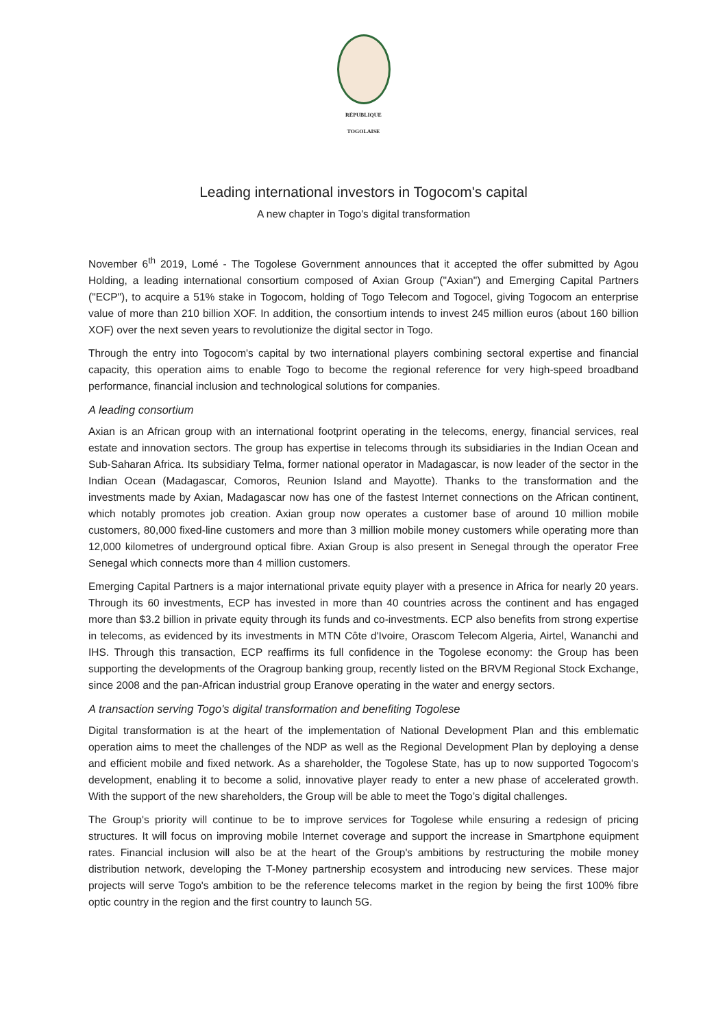RÉPUBLIQUE TOGOLAISE
Leading international investors in Togocom's capital
A new chapter in Togo's digital transformation
November 6<sup>th</sup> 2019, Lomé - The Togolese Government announces that it accepted the offer submitted by Agou Holding, a leading international consortium composed of Axian Group ("Axian") and Emerging Capital Partners ("ECP"), to acquire a 51% stake in Togocom, holding of Togo Telecom and Togocel, giving Togocom an enterprise value of more than 210 billion XOF. In addition, the consortium intends to invest 245 million euros (about 160 billion XOF) over the next seven years to revolutionize the digital sector in Togo.
Through the entry into Togocom's capital by two international players combining sectoral expertise and financial capacity, this operation aims to enable Togo to become the regional reference for very high-speed broadband performance, financial inclusion and technological solutions for companies.
A leading consortium
Axian is an African group with an international footprint operating in the telecoms, energy, financial services, real estate and innovation sectors. The group has expertise in telecoms through its subsidiaries in the Indian Ocean and Sub-Saharan Africa. Its subsidiary Telma, former national operator in Madagascar, is now leader of the sector in the Indian Ocean (Madagascar, Comoros, Reunion Island and Mayotte). Thanks to the transformation and the investments made by Axian, Madagascar now has one of the fastest Internet connections on the African continent, which notably promotes job creation. Axian group now operates a customer base of around 10 million mobile customers, 80,000 fixed-line customers and more than 3 million mobile money customers while operating more than 12,000 kilometres of underground optical fibre. Axian Group is also present in Senegal through the operator Free Senegal which connects more than 4 million customers.
Emerging Capital Partners is a major international private equity player with a presence in Africa for nearly 20 years. Through its 60 investments, ECP has invested in more than 40 countries across the continent and has engaged more than $3.2 billion in private equity through its funds and co-investments. ECP also benefits from strong expertise in telecoms, as evidenced by its investments in MTN Côte d'Ivoire, Orascom Telecom Algeria, Airtel, Wananchi and IHS. Through this transaction, ECP reaffirms its full confidence in the Togolese economy: the Group has been supporting the developments of the Oragroup banking group, recently listed on the BRVM Regional Stock Exchange, since 2008 and the pan-African industrial group Eranove operating in the water and energy sectors.
A transaction serving Togo's digital transformation and benefiting Togolese
Digital transformation is at the heart of the implementation of National Development Plan and this emblematic operation aims to meet the challenges of the NDP as well as the Regional Development Plan by deploying a dense and efficient mobile and fixed network. As a shareholder, the Togolese State, has up to now supported Togocom's development, enabling it to become a solid, innovative player ready to enter a new phase of accelerated growth. With the support of the new shareholders, the Group will be able to meet the Togo’s digital challenges.
The Group's priority will continue to be to improve services for Togolese while ensuring a redesign of pricing structures. It will focus on improving mobile Internet coverage and support the increase in Smartphone equipment rates. Financial inclusion will also be at the heart of the Group's ambitions by restructuring the mobile money distribution network, developing the T-Money partnership ecosystem and introducing new services. These major projects will serve Togo's ambition to be the reference telecoms market in the region by being the first 100% fibre optic country in the region and the first country to launch 5G.